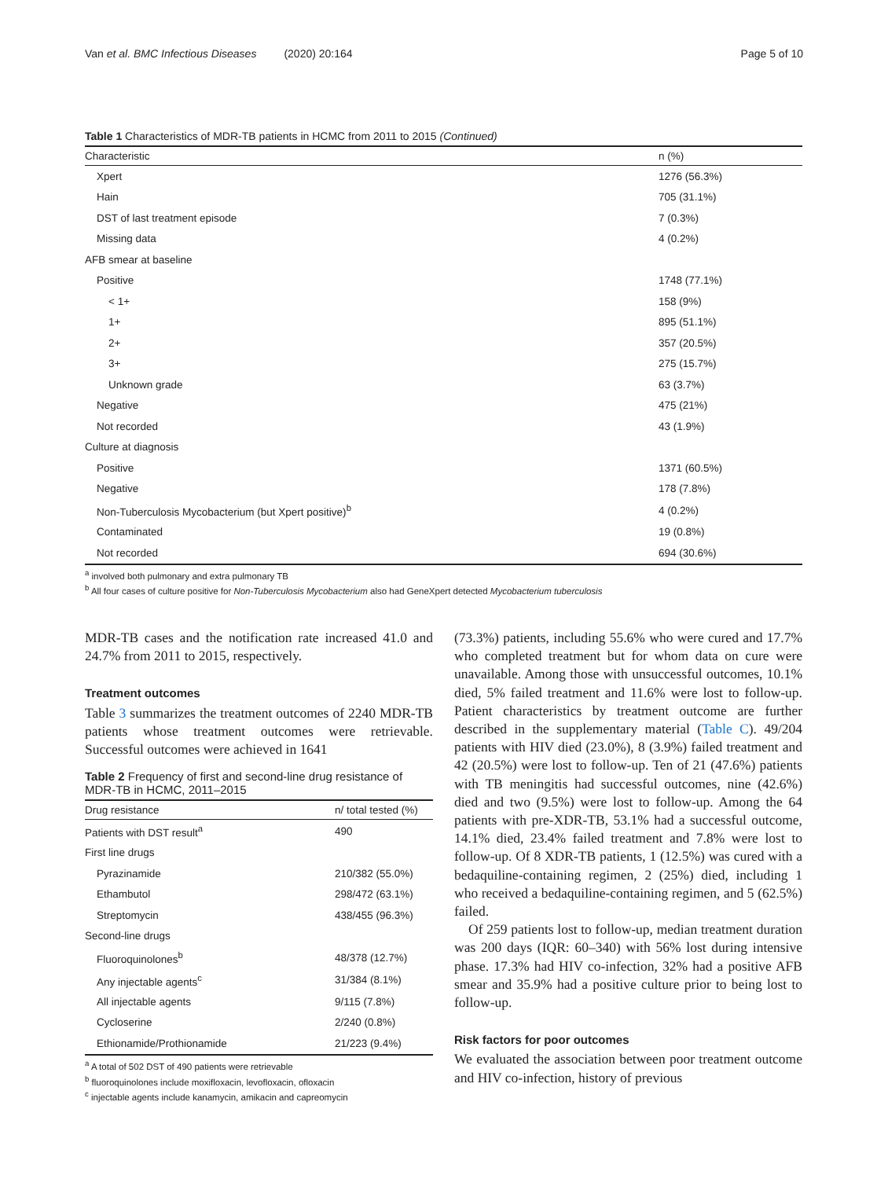Van et al. BMC Infectious Diseases (2020) 20:164 Page 5 of 10
Table 1 Characteristics of MDR-TB patients in HCMC from 2011 to 2015 (Continued)
| Characteristic | n (%) |
| --- | --- |
| Xpert | 1276 (56.3%) |
| Hain | 705 (31.1%) |
| DST of last treatment episode | 7 (0.3%) |
| Missing data | 4 (0.2%) |
| AFB smear at baseline | |
| Positive | 1748 (77.1%) |
| < 1+ | 158 (9%) |
| 1+ | 895 (51.1%) |
| 2+ | 357 (20.5%) |
| 3+ | 275 (15.7%) |
| Unknown grade | 63 (3.7%) |
| Negative | 475 (21%) |
| Not recorded | 43 (1.9%) |
| Culture at diagnosis | |
| Positive | 1371 (60.5%) |
| Negative | 178 (7.8%) |
| Non-Tuberculosis Mycobacterium (but Xpert positive)<sup>b</sup> | 4 (0.2%) |
| Contaminated | 19 (0.8%) |
| Not recorded | 694 (30.6%) |
<sup>a</sup> involved both pulmonary and extra pulmonary TB
<sup>b</sup> All four cases of culture positive for Non-Tuberculosis Mycobacterium also had GeneXpert detected Mycobacterium tuberculosis
MDR-TB cases and the notification rate increased 41.0 and 24.7% from 2011 to 2015, respectively.
Treatment outcomes
Table 3 summarizes the treatment outcomes of 2240 MDR-TB patients whose treatment outcomes were retrievable. Successful outcomes were achieved in 1641
Table 2 Frequency of first and second-line drug resistance of MDR-TB in HCMC, 2011–2015
| Drug resistance | n/ total tested (%) |
| --- | --- |
| Patients with DST result<sup>a</sup> | 490 |
| First line drugs | |
| Pyrazinamide | 210/382 (55.0%) |
| Ethambutol | 298/472 (63.1%) |
| Streptomycin | 438/455 (96.3%) |
| Second-line drugs | |
| Fluoroquinolones<sup>b</sup> | 48/378 (12.7%) |
| Any injectable agents<sup>c</sup> | 31/384 (8.1%) |
| All injectable agents | 9/115 (7.8%) |
| Cycloserine | 2/240 (0.8%) |
| Ethionamide/Prothionamide | 21/223 (9.4%) |
<sup>a</sup> A total of 502 DST of 490 patients were retrievable
<sup>b</sup> fluoroquinolones include moxifloxacin, levofloxacin, ofloxacin
<sup>c</sup> injectable agents include kanamycin, amikacin and capreomycin
(73.3%) patients, including 55.6% who were cured and 17.7% who completed treatment but for whom data on cure were unavailable. Among those with unsuccessful outcomes, 10.1% died, 5% failed treatment and 11.6% were lost to follow-up. Patient characteristics by treatment outcome are further described in the supplementary material (Table C). 49/204 patients with HIV died (23.0%), 8 (3.9%) failed treatment and 42 (20.5%) were lost to follow-up. Ten of 21 (47.6%) patients with TB meningitis had successful outcomes, nine (42.6%) died and two (9.5%) were lost to follow-up. Among the 64 patients with pre-XDR-TB, 53.1% had a successful outcome, 14.1% died, 23.4% failed treatment and 7.8% were lost to follow-up. Of 8 XDR-TB patients, 1 (12.5%) was cured with a bedaquiline-containing regimen, 2 (25%) died, including 1 who received a bedaquiline-containing regimen, and 5 (62.5%) failed.
Of 259 patients lost to follow-up, median treatment duration was 200 days (IQR: 60–340) with 56% lost during intensive phase. 17.3% had HIV co-infection, 32% had a positive AFB smear and 35.9% had a positive culture prior to being lost to follow-up.
Risk factors for poor outcomes
We evaluated the association between poor treatment outcome and HIV co-infection, history of previous